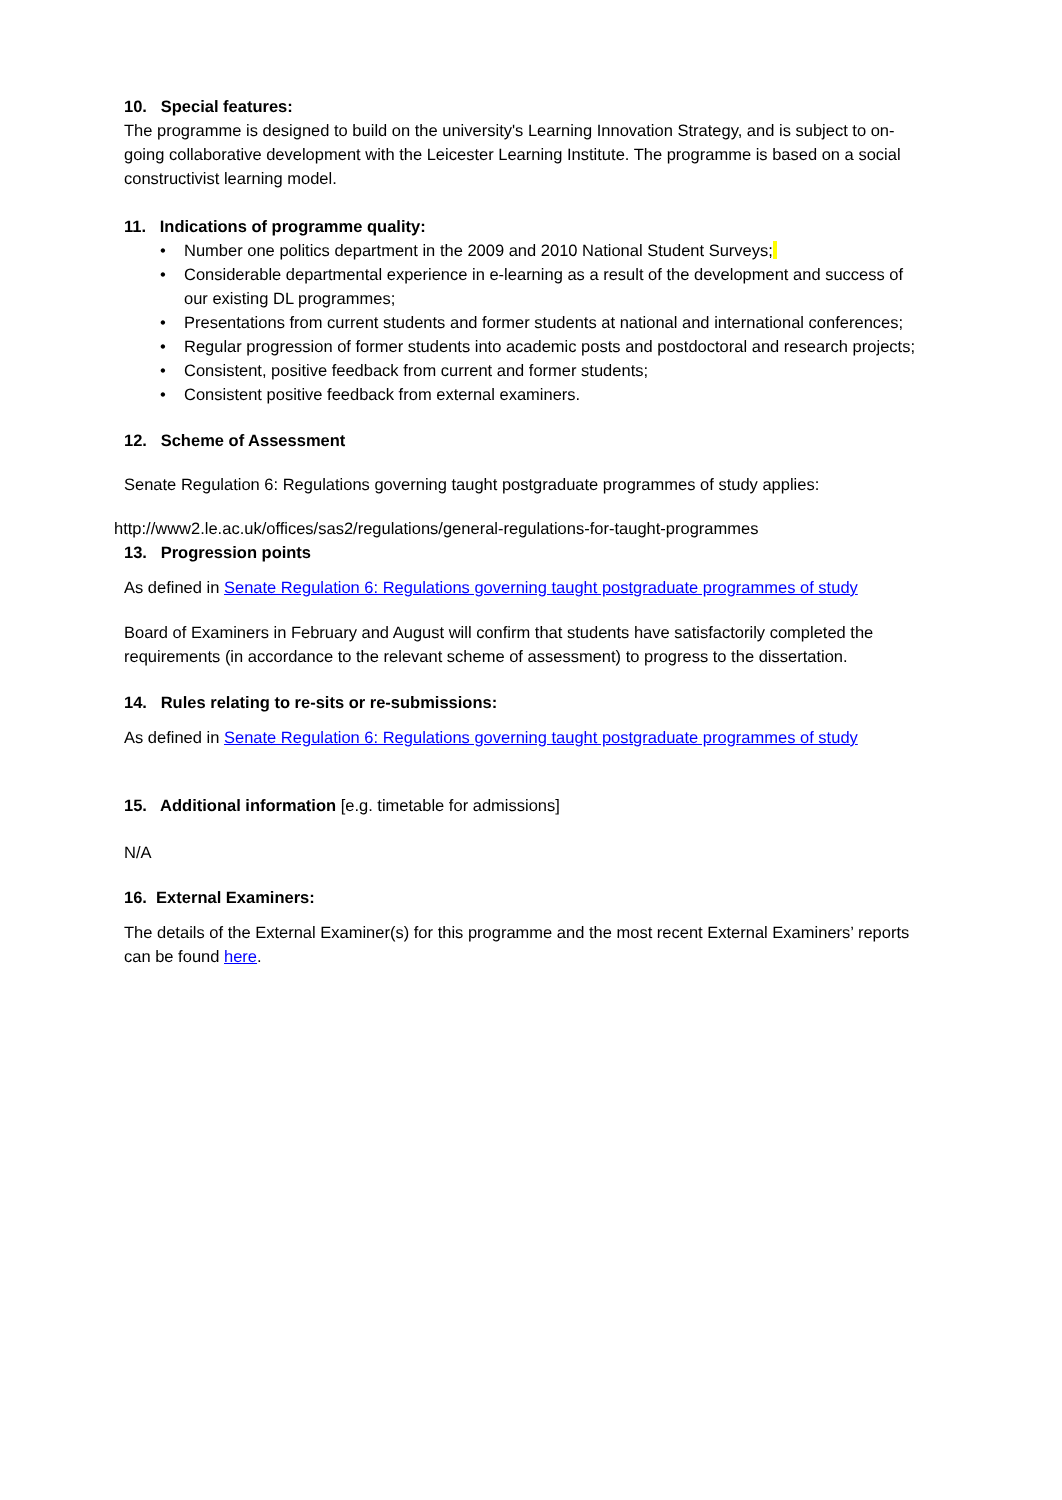10. Special features:
The programme is designed to build on the university's Learning Innovation Strategy, and is subject to on-going collaborative development with the Leicester Learning Institute. The programme is based on a social constructivist learning model.
11. Indications of programme quality:
• Number one politics department in the 2009 and 2010 National Student Surveys;
• Considerable departmental experience in e-learning as a result of the development and success of our existing DL programmes;
• Presentations from current students and former students at national and international conferences;
• Regular progression of former students into academic posts and postdoctoral and research projects;
• Consistent, positive feedback from current and former students;
• Consistent positive feedback from external examiners.
12. Scheme of Assessment
Senate Regulation 6: Regulations governing taught postgraduate programmes of study applies:
http://www2.le.ac.uk/offices/sas2/regulations/general-regulations-for-taught-programmes
13. Progression points
As defined in Senate Regulation 6: Regulations governing taught postgraduate programmes of study
Board of Examiners in February and August will confirm that students have satisfactorily completed the requirements (in accordance to the relevant scheme of assessment) to progress to the dissertation.
14. Rules relating to re-sits or re-submissions:
As defined in Senate Regulation 6: Regulations governing taught postgraduate programmes of study
15. Additional information [e.g. timetable for admissions]
N/A
16. External Examiners:
The details of the External Examiner(s) for this programme and the most recent External Examiners’ reports can be found here.